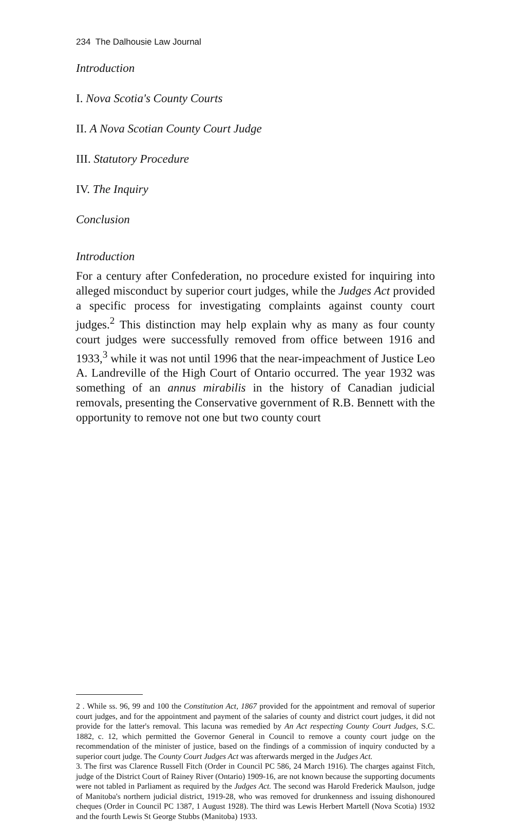234 The Dalhousie Law Journal
Introduction
I. Nova Scotia's County Courts
II. A Nova Scotian County Court Judge
III. Statutory Procedure
IV. The Inquiry
Conclusion
Introduction
For a century after Confederation, no procedure existed for inquiring into alleged misconduct by superior court judges, while the Judges Act provided a specific process for investigating complaints against county court judges.<sup>2</sup> This distinction may help explain why as many as four county court judges were successfully removed from office between 1916 and 1933,<sup>3</sup> while it was not until 1996 that the near-impeachment of Justice Leo A. Landreville of the High Court of Ontario occurred. The year 1932 was something of an annus mirabilis in the history of Canadian judicial removals, presenting the Conservative government of R.B. Bennett with the opportunity to remove not one but two county court
2 . While ss. 96, 99 and 100 the Constitution Act, 1867 provided for the appointment and removal of superior court judges, and for the appointment and payment of the salaries of county and district court judges, it did not provide for the latter's removal. This lacuna was remedied by An Act respecting County Court Judges, S.C. 1882, c. 12, which permitted the Governor General in Council to remove a county court judge on the recommendation of the minister of justice, based on the findings of a commission of inquiry conducted by a superior court judge. The County Court Judges Act was afterwards merged in the Judges Act.
3. The first was Clarence Russell Fitch (Order in Council PC 586, 24 March 1916). The charges against Fitch, judge of the District Court of Rainey River (Ontario) 1909-16, are not known because the supporting documents were not tabled in Parliament as required by the Judges Act. The second was Harold Frederick Maulson, judge of Manitoba's northern judicial district, 1919-28, who was removed for drunkenness and issuing dishonoured cheques (Order in Council PC 1387, 1 August 1928). The third was Lewis Herbert Martell (Nova Scotia) 1932 and the fourth Lewis St George Stubbs (Manitoba) 1933.